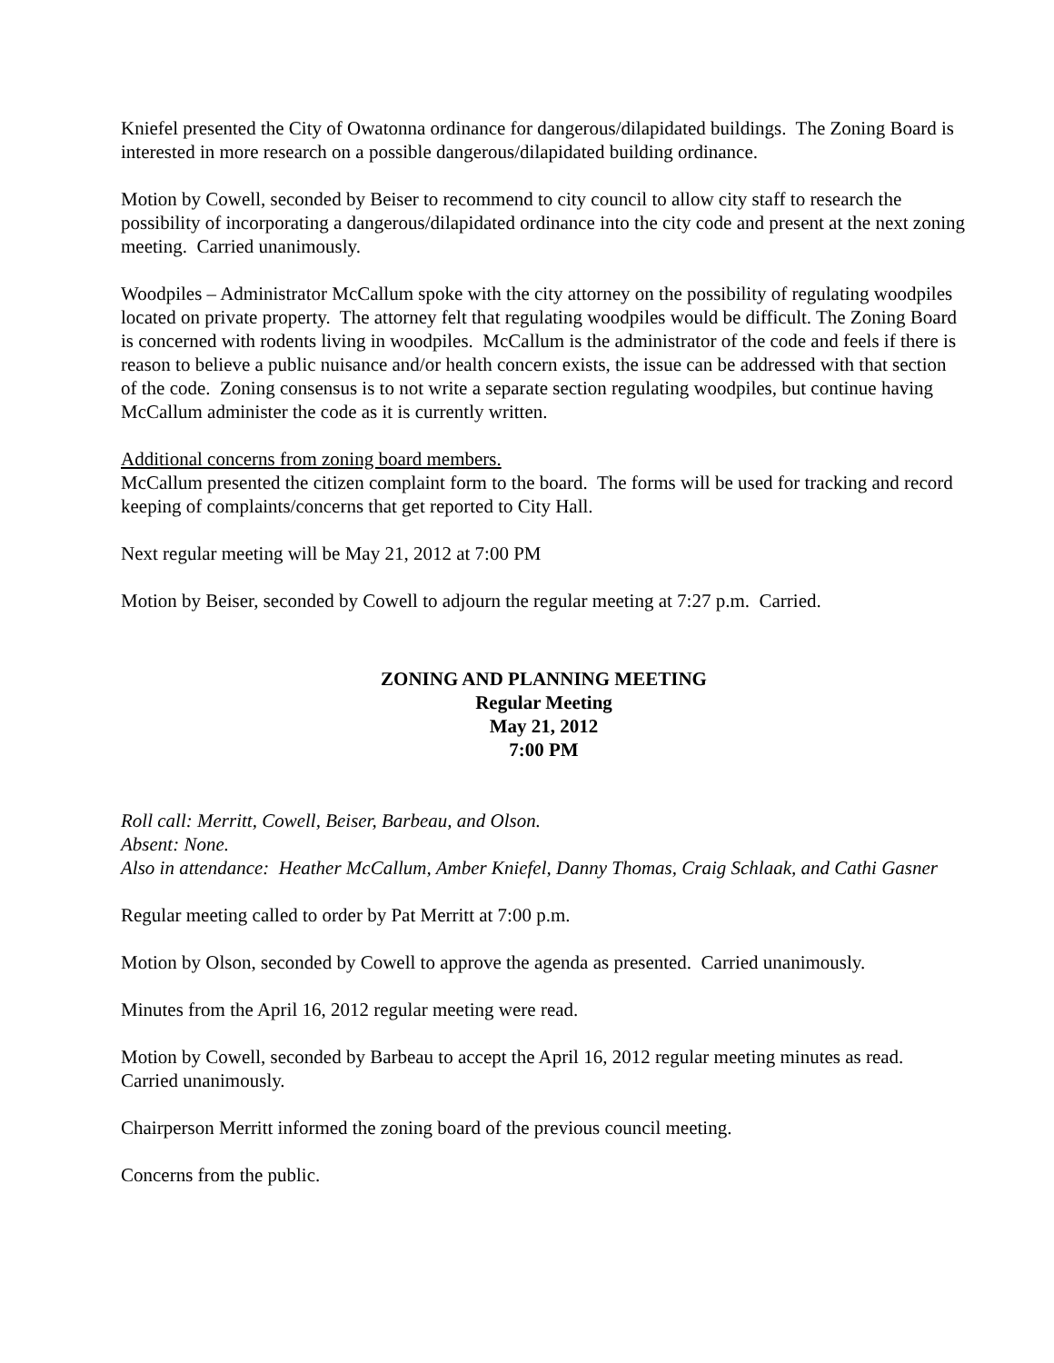Kniefel presented the City of Owatonna ordinance for dangerous/dilapidated buildings. The Zoning Board is interested in more research on a possible dangerous/dilapidated building ordinance.
Motion by Cowell, seconded by Beiser to recommend to city council to allow city staff to research the possibility of incorporating a dangerous/dilapidated ordinance into the city code and present at the next zoning meeting. Carried unanimously.
Woodpiles – Administrator McCallum spoke with the city attorney on the possibility of regulating woodpiles located on private property. The attorney felt that regulating woodpiles would be difficult. The Zoning Board is concerned with rodents living in woodpiles. McCallum is the administrator of the code and feels if there is reason to believe a public nuisance and/or health concern exists, the issue can be addressed with that section of the code. Zoning consensus is to not write a separate section regulating woodpiles, but continue having McCallum administer the code as it is currently written.
Additional concerns from zoning board members.
McCallum presented the citizen complaint form to the board. The forms will be used for tracking and record keeping of complaints/concerns that get reported to City Hall.
Next regular meeting will be May 21, 2012 at 7:00 PM
Motion by Beiser, seconded by Cowell to adjourn the regular meeting at 7:27 p.m. Carried.
ZONING AND PLANNING MEETING
Regular Meeting
May 21, 2012
7:00 PM
Roll call: Merritt, Cowell, Beiser, Barbeau, and Olson.
Absent: None.
Also in attendance: Heather McCallum, Amber Kniefel, Danny Thomas, Craig Schlaak, and Cathi Gasner
Regular meeting called to order by Pat Merritt at 7:00 p.m.
Motion by Olson, seconded by Cowell to approve the agenda as presented. Carried unanimously.
Minutes from the April 16, 2012 regular meeting were read.
Motion by Cowell, seconded by Barbeau to accept the April 16, 2012 regular meeting minutes as read. Carried unanimously.
Chairperson Merritt informed the zoning board of the previous council meeting.
Concerns from the public.